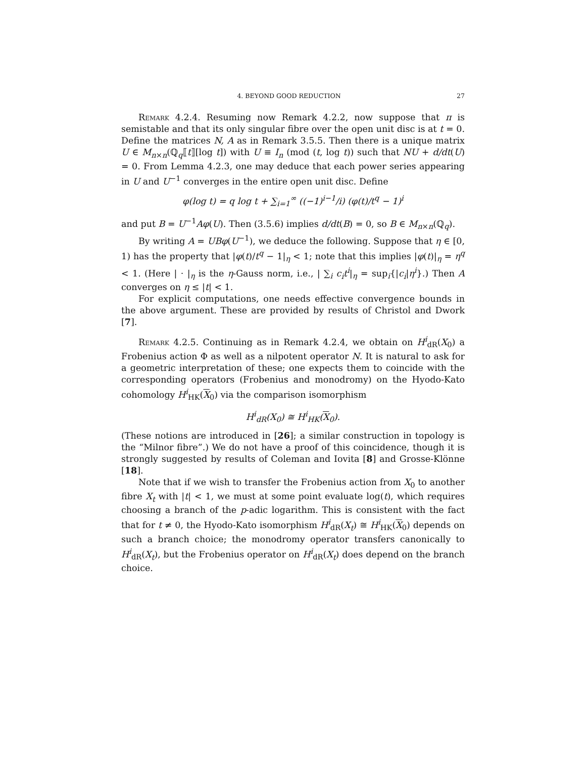4. BEYOND GOOD REDUCTION 27
Remark 4.2.4. Resuming now Remark 4.2.2, now suppose that π is semistable and that its only singular fibre over the open unit disc is at t = 0. Define the matrices N, A as in Remark 3.5.5. Then there is a unique matrix U ∈ M<sub>n×n</sub>(ℚ<sub>q</sub>⟦t⟧[log t]) with U ≡ I<sub>n</sub> (mod (t, log t)) such that NU + d/dt(U) = 0. From Lemma 4.2.3, one may deduce that each power series appearing in U and U<sup>−1</sup> converges in the entire open unit disc. Define
φ(log t) = q log t + ∑<sub>i=1</sub><sup>∞</sup> ((−1)<sup>i−1</sup>/i) (φ(t)/t<sup>q</sup> − 1)<sup>i</sup>
and put B = U<sup>−1</sup>Aφ(U). Then (3.5.6) implies d/dt(B) = 0, so B ∈ M<sub>n×n</sub>(ℚ<sub>q</sub>).
By writing A = UBφ(U<sup>−1</sup>), we deduce the following. Suppose that η ∈ [0, 1) has the property that |φ(t)/t<sup>q</sup> − 1|<sub>η</sub> < 1; note that this implies |φ(t)|<sub>η</sub> = η<sup>q</sup> < 1. (Here | · |<sub>η</sub> is the η-Gauss norm, i.e., | ∑<sub>i</sub> c<sub>i</sub>t<sup>i</sup>|<sub>η</sub> = sup<sub>i</sub>{|c<sub>i</sub>|η<sup>i</sup>}.) Then A converges on η ≤ |t| < 1.
For explicit computations, one needs effective convergence bounds in the above argument. These are provided by results of Christol and Dwork [7].
Remark 4.2.5. Continuing as in Remark 4.2.4, we obtain on H<sup>i</sup><sub>dR</sub>(X<sub>0</sub>) a Frobenius action Φ as well as a nilpotent operator N. It is natural to ask for a geometric interpretation of these; one expects them to coincide with the corresponding operators (Frobenius and monodromy) on the Hyodo-Kato cohomology H<sup>i</sup><sub>HK</sub>(X<sub>0</sub>) via the comparison isomorphism
H<sup>i</sup><sub>dR</sub>(X<sub>0</sub>) ≅ H<sup>i</sup><sub>HK</sub>(X<sub>0</sub>).
(These notions are introduced in [26]; a similar construction in topology is the “Milnor fibre”.) We do not have a proof of this coincidence, though it is strongly suggested by results of Coleman and Iovita [8] and Grosse-Klönne [18].
Note that if we wish to transfer the Frobenius action from X<sub>0</sub> to another fibre X<sub>t</sub> with |t| < 1, we must at some point evaluate log(t), which requires choosing a branch of the p-adic logarithm. This is consistent with the fact that for t ≠ 0, the Hyodo-Kato isomorphism H<sup>i</sup><sub>dR</sub>(X<sub>t</sub>) ≅ H<sup>i</sup><sub>HK</sub>(X<sub>0</sub>) depends on such a branch choice; the monodromy operator transfers canonically to H<sup>i</sup><sub>dR</sub>(X<sub>t</sub>), but the Frobenius operator on H<sup>i</sup><sub>dR</sub>(X<sub>t</sub>) does depend on the branch choice.